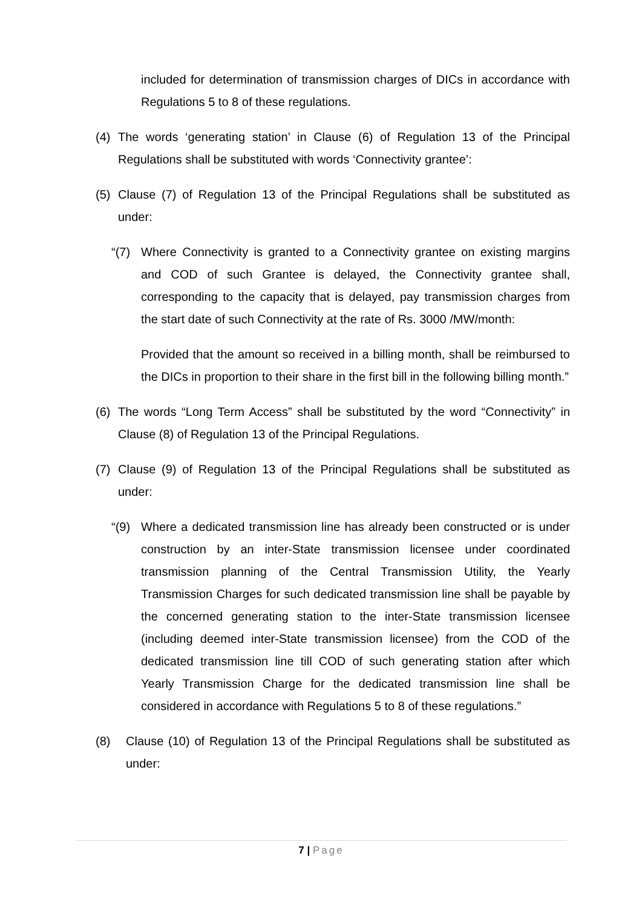included for determination of transmission charges of DICs in accordance with Regulations 5 to 8 of these regulations.
(4) The words ‘generating station’ in Clause (6) of Regulation 13 of the Principal Regulations shall be substituted with words ‘Connectivity grantee’:
(5) Clause (7) of Regulation 13 of the Principal Regulations shall be substituted as under:
“(7) Where Connectivity is granted to a Connectivity grantee on existing margins and COD of such Grantee is delayed, the Connectivity grantee shall, corresponding to the capacity that is delayed, pay transmission charges from the start date of such Connectivity at the rate of Rs. 3000 /MW/month:
Provided that the amount so received in a billing month, shall be reimbursed to the DICs in proportion to their share in the first bill in the following billing month.”
(6) The words “Long Term Access” shall be substituted by the word “Connectivity” in Clause (8) of Regulation 13 of the Principal Regulations.
(7) Clause (9) of Regulation 13 of the Principal Regulations shall be substituted as under:
“(9) Where a dedicated transmission line has already been constructed or is under construction by an inter-State transmission licensee under coordinated transmission planning of the Central Transmission Utility, the Yearly Transmission Charges for such dedicated transmission line shall be payable by the concerned generating station to the inter-State transmission licensee (including deemed inter-State transmission licensee) from the COD of the dedicated transmission line till COD of such generating station after which Yearly Transmission Charge for the dedicated transmission line shall be considered in accordance with Regulations 5 to 8 of these regulations.”
(8) Clause (10) of Regulation 13 of the Principal Regulations shall be substituted as under:
7 | Page